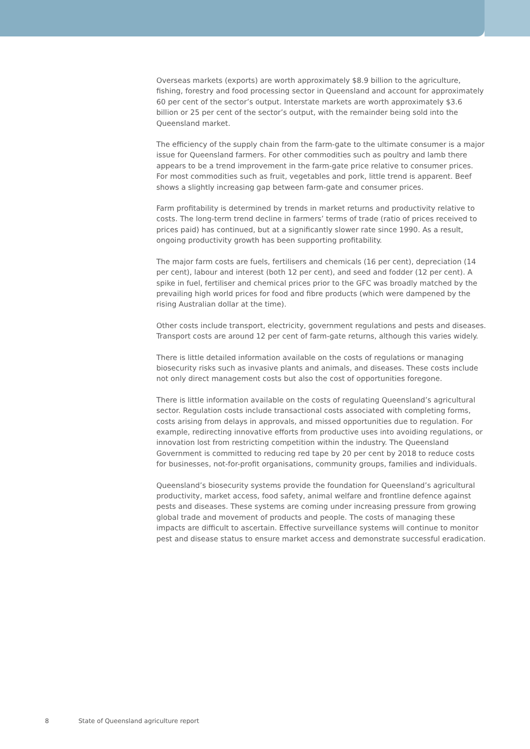Overseas markets (exports) are worth approximately $8.9 billion to the agriculture, fishing, forestry and food processing sector in Queensland and account for approximately 60 per cent of the sector’s output. Interstate markets are worth approximately $3.6 billion or 25 per cent of the sector’s output, with the remainder being sold into the Queensland market.
The efficiency of the supply chain from the farm-gate to the ultimate consumer is a major issue for Queensland farmers. For other commodities such as poultry and lamb there appears to be a trend improvement in the farm-gate price relative to consumer prices. For most commodities such as fruit, vegetables and pork, little trend is apparent. Beef shows a slightly increasing gap between farm-gate and consumer prices.
Farm profitability is determined by trends in market returns and productivity relative to costs. The long-term trend decline in farmers’ terms of trade (ratio of prices received to prices paid) has continued, but at a significantly slower rate since 1990. As a result, ongoing productivity growth has been supporting profitability.
The major farm costs are fuels, fertilisers and chemicals (16 per cent), depreciation (14 per cent), labour and interest (both 12 per cent), and seed and fodder (12 per cent). A spike in fuel, fertiliser and chemical prices prior to the GFC was broadly matched by the prevailing high world prices for food and fibre products (which were dampened by the rising Australian dollar at the time).
Other costs include transport, electricity, government regulations and pests and diseases. Transport costs are around 12 per cent of farm-gate returns, although this varies widely.
There is little detailed information available on the costs of regulations or managing biosecurity risks such as invasive plants and animals, and diseases. These costs include not only direct management costs but also the cost of opportunities foregone.
There is little information available on the costs of regulating Queensland’s agricultural sector. Regulation costs include transactional costs associated with completing forms, costs arising from delays in approvals, and missed opportunities due to regulation. For example, redirecting innovative efforts from productive uses into avoiding regulations, or innovation lost from restricting competition within the industry. The Queensland Government is committed to reducing red tape by 20 per cent by 2018 to reduce costs for businesses, not-for-profit organisations, community groups, families and individuals.
Queensland’s biosecurity systems provide the foundation for Queensland’s agricultural productivity, market access, food safety, animal welfare and frontline defence against pests and diseases. These systems are coming under increasing pressure from growing global trade and movement of products and people. The costs of managing these impacts are difficult to ascertain. Effective surveillance systems will continue to monitor pest and disease status to ensure market access and demonstrate successful eradication.
8 State of Queensland agriculture report